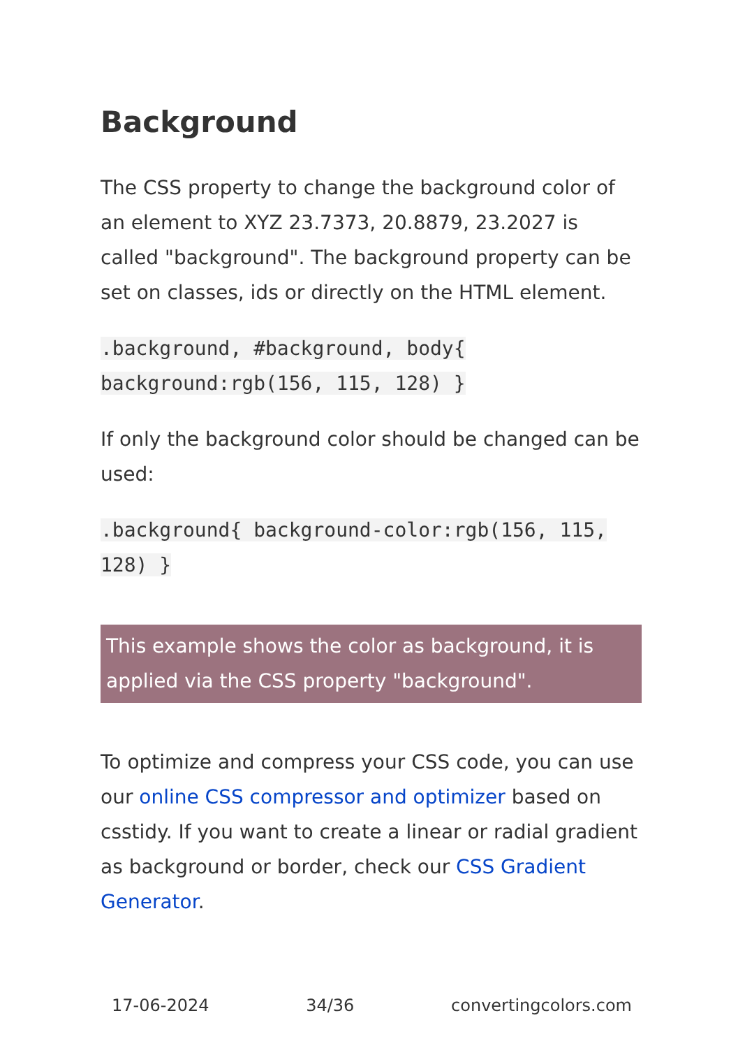Background
The CSS property to change the background color of an element to XYZ 23.7373, 20.8879, 23.2027 is called "background". The background property can be set on classes, ids or directly on the HTML element.
.background, #background, body{ background:rgb(156, 115, 128) }
If only the background color should be changed can be used:
.background{ background-color:rgb(156, 115, 128) }
This example shows the color as background, it is applied via the CSS property "background".
To optimize and compress your CSS code, you can use our online CSS compressor and optimizer based on csstidy. If you want to create a linear or radial gradient as background or border, check our CSS Gradient Generator.
17-06-2024 34/36 convertingcolors.com